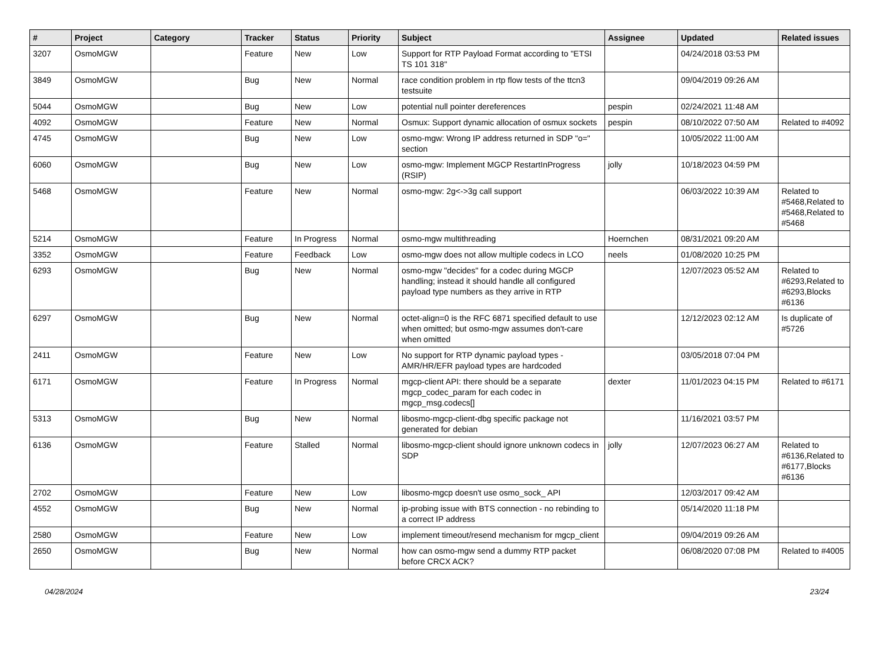| # | Project | Category | Tracker | Status | Priority | Subject | Assignee | Updated | Related issues |
| --- | --- | --- | --- | --- | --- | --- | --- | --- | --- |
| 3207 | OsmoMGW | | Feature | New | Low | Support for RTP Payload Format according to "ETSI TS 101 318" | | 04/24/2018 03:53 PM | |
| 3849 | OsmoMGW | | Bug | New | Normal | race condition problem in rtp flow tests of the ttcn3 testsuite | | 09/04/2019 09:26 AM | |
| 5044 | OsmoMGW | | Bug | New | Low | potential null pointer dereferences | pespin | 02/24/2021 11:48 AM | |
| 4092 | OsmoMGW | | Feature | New | Normal | Osmux: Support dynamic allocation of osmux sockets | pespin | 08/10/2022 07:50 AM | Related to #4092 |
| 4745 | OsmoMGW | | Bug | New | Low | osmo-mgw: Wrong IP address returned in SDP "o=" section | | 10/05/2022 11:00 AM | |
| 6060 | OsmoMGW | | Bug | New | Low | osmo-mgw: Implement MGCP RestartInProgress (RSIP) | jolly | 10/18/2023 04:59 PM | |
| 5468 | OsmoMGW | | Feature | New | Normal | osmo-mgw: 2g<->3g call support | | 06/03/2022 10:39 AM | Related to #5468,Related to #5468,Related to #5468 |
| 5214 | OsmoMGW | | Feature | In Progress | Normal | osmo-mgw multithreading | Hoernchen | 08/31/2021 09:20 AM | |
| 3352 | OsmoMGW | | Feature | Feedback | Low | osmo-mgw does not allow multiple codecs in LCO | neels | 01/08/2020 10:25 PM | |
| 6293 | OsmoMGW | | Bug | New | Normal | osmo-mgw "decides" for a codec during MGCP handling; instead it should handle all configured payload type numbers as they arrive in RTP | | 12/07/2023 05:52 AM | Related to #6293,Related to #6293,Blocks #6136 |
| 6297 | OsmoMGW | | Bug | New | Normal | octet-align=0 is the RFC 6871 specified default to use when omitted; but osmo-mgw assumes don't-care when omitted | | 12/12/2023 02:12 AM | Is duplicate of #5726 |
| 2411 | OsmoMGW | | Feature | New | Low | No support for RTP dynamic payload types - AMR/HR/EFR payload types are hardcoded | | 03/05/2018 07:04 PM | |
| 6171 | OsmoMGW | | Feature | In Progress | Normal | mgcp-client API: there should be a separate mgcp_codec_param for each codec in mgcp_msg.codecs[] | dexter | 11/01/2023 04:15 PM | Related to #6171 |
| 5313 | OsmoMGW | | Bug | New | Normal | libosmo-mgcp-client-dbg specific package not generated for debian | | 11/16/2021 03:57 PM | |
| 6136 | OsmoMGW | | Feature | Stalled | Normal | libosmo-mgcp-client should ignore unknown codecs in SDP | jolly | 12/07/2023 06:27 AM | Related to #6136,Related to #6177,Blocks #6136 |
| 2702 | OsmoMGW | | Feature | New | Low | libosmo-mgcp doesn't use osmo_sock_ API | | 12/03/2017 09:42 AM | |
| 4552 | OsmoMGW | | Bug | New | Normal | ip-probing issue with BTS connection - no rebinding to a correct IP address | | 05/14/2020 11:18 PM | |
| 2580 | OsmoMGW | | Feature | New | Low | implement timeout/resend mechanism for mgcp_client | | 09/04/2019 09:26 AM | |
| 2650 | OsmoMGW | | Bug | New | Normal | how can osmo-mgw send a dummy RTP packet before CRCX ACK? | | 06/08/2020 07:08 PM | Related to #4005 |
04/28/2024 23/24